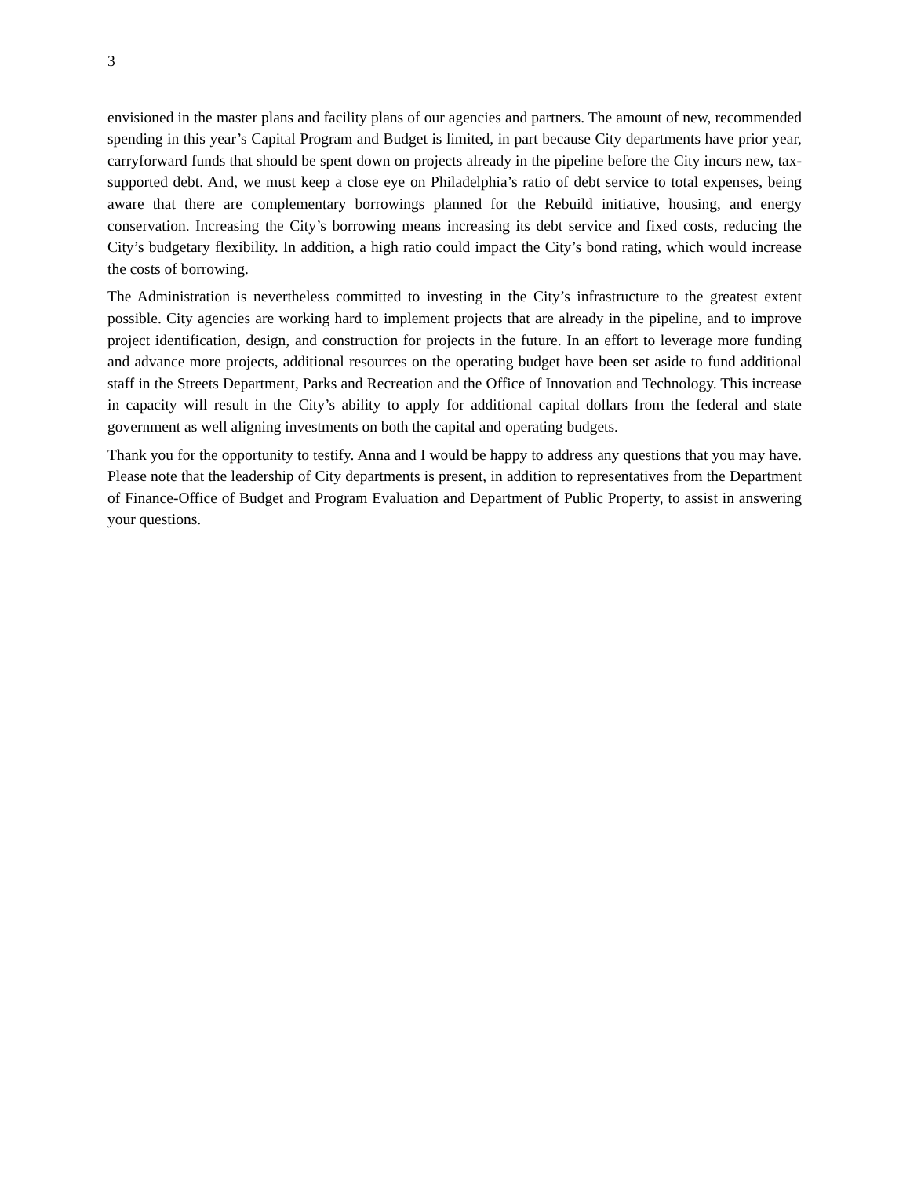3
envisioned in the master plans and facility plans of our agencies and partners. The amount of new, recommended spending in this year’s Capital Program and Budget is limited, in part because City departments have prior year, carryforward funds that should be spent down on projects already in the pipeline before the City incurs new, tax-supported debt. And, we must keep a close eye on Philadelphia’s ratio of debt service to total expenses, being aware that there are complementary borrowings planned for the Rebuild initiative, housing, and energy conservation. Increasing the City’s borrowing means increasing its debt service and fixed costs, reducing the City’s budgetary flexibility. In addition, a high ratio could impact the City’s bond rating, which would increase the costs of borrowing.
The Administration is nevertheless committed to investing in the City’s infrastructure to the greatest extent possible. City agencies are working hard to implement projects that are already in the pipeline, and to improve project identification, design, and construction for projects in the future. In an effort to leverage more funding and advance more projects, additional resources on the operating budget have been set aside to fund additional staff in the Streets Department, Parks and Recreation and the Office of Innovation and Technology. This increase in capacity will result in the City’s ability to apply for additional capital dollars from the federal and state government as well aligning investments on both the capital and operating budgets.
Thank you for the opportunity to testify. Anna and I would be happy to address any questions that you may have. Please note that the leadership of City departments is present, in addition to representatives from the Department of Finance-Office of Budget and Program Evaluation and Department of Public Property, to assist in answering your questions.